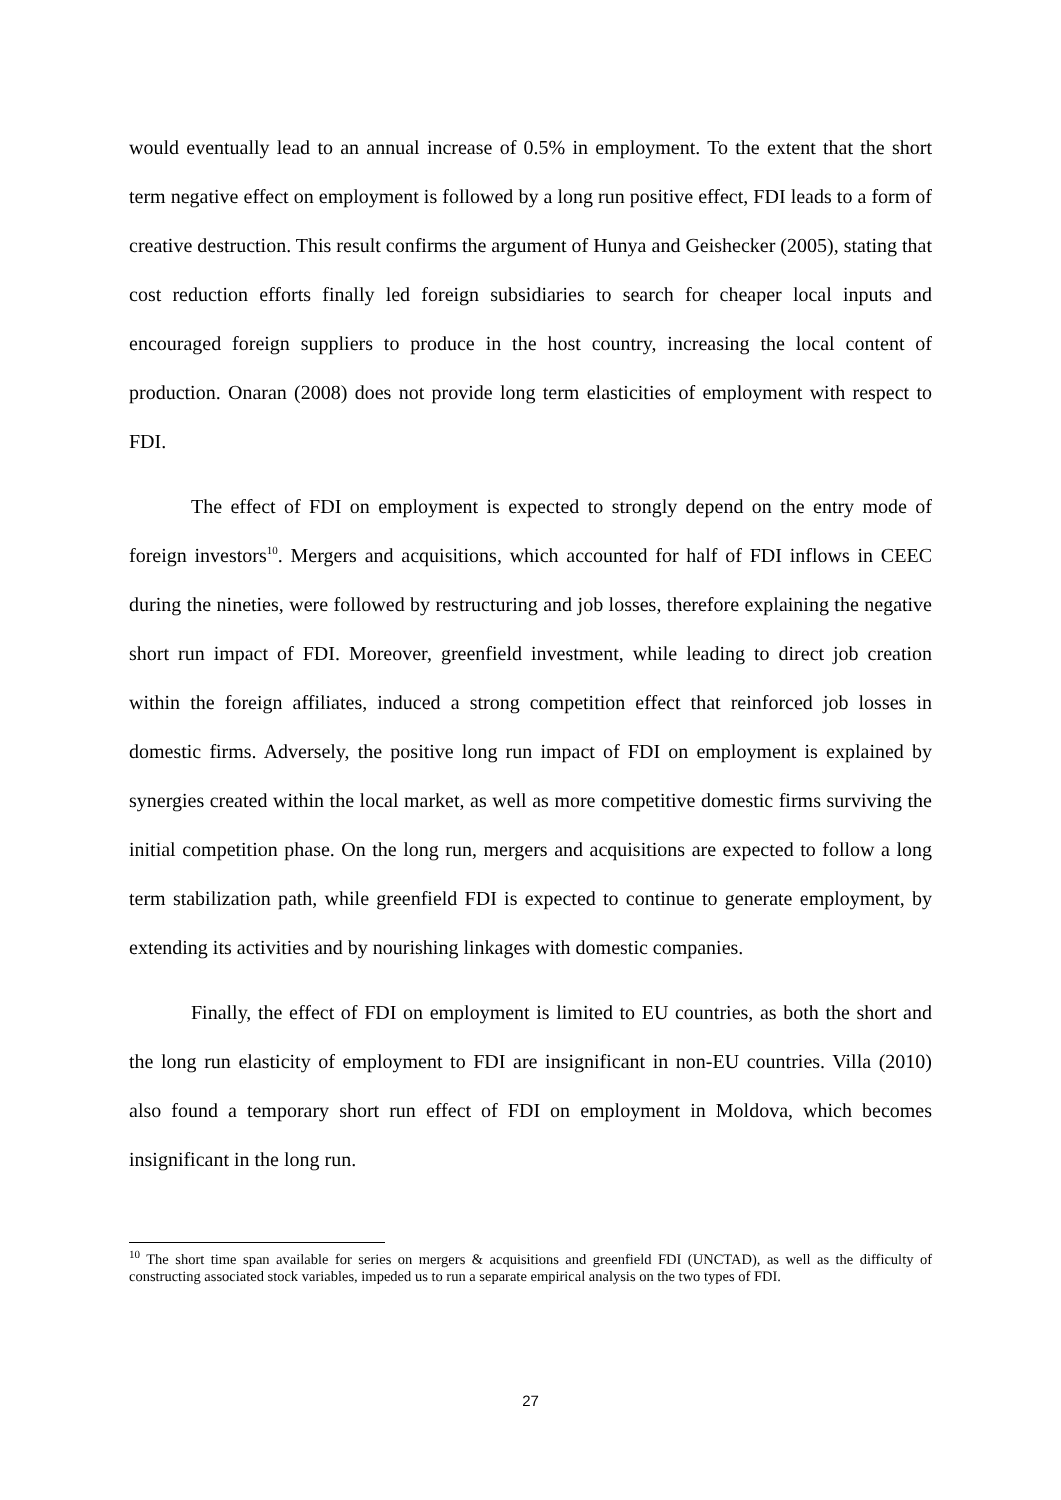would eventually lead to an annual increase of 0.5% in employment. To the extent that the short term negative effect on employment is followed by a long run positive effect, FDI leads to a form of creative destruction. This result confirms the argument of Hunya and Geishecker (2005), stating that cost reduction efforts finally led foreign subsidiaries to search for cheaper local inputs and encouraged foreign suppliers to produce in the host country, increasing the local content of production. Onaran (2008) does not provide long term elasticities of employment with respect to FDI.
The effect of FDI on employment is expected to strongly depend on the entry mode of foreign investors<sup>10</sup>. Mergers and acquisitions, which accounted for half of FDI inflows in CEEC during the nineties, were followed by restructuring and job losses, therefore explaining the negative short run impact of FDI. Moreover, greenfield investment, while leading to direct job creation within the foreign affiliates, induced a strong competition effect that reinforced job losses in domestic firms. Adversely, the positive long run impact of FDI on employment is explained by synergies created within the local market, as well as more competitive domestic firms surviving the initial competition phase. On the long run, mergers and acquisitions are expected to follow a long term stabilization path, while greenfield FDI is expected to continue to generate employment, by extending its activities and by nourishing linkages with domestic companies.
Finally, the effect of FDI on employment is limited to EU countries, as both the short and the long run elasticity of employment to FDI are insignificant in non-EU countries. Villa (2010) also found a temporary short run effect of FDI on employment in Moldova, which becomes insignificant in the long run.
<sup>10</sup> The short time span available for series on mergers & acquisitions and greenfield FDI (UNCTAD), as well as the difficulty of constructing associated stock variables, impeded us to run a separate empirical analysis on the two types of FDI.
27